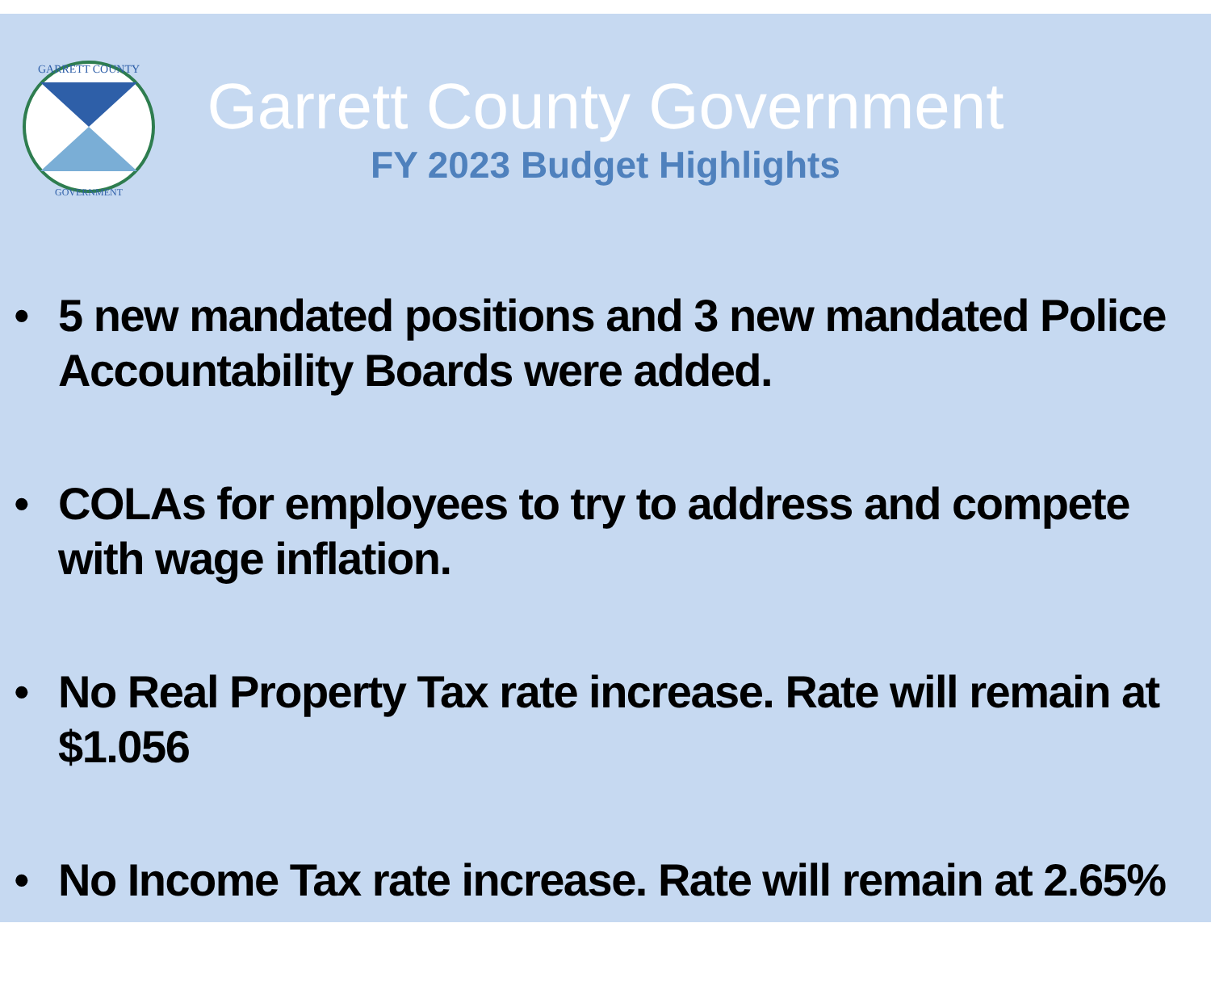GARRETT COUNTY
GOVERNMENT
Garrett County Government
FY 2023 Budget Highlights
• 5 new mandated positions and 3 new mandated Police Accountability Boards were added.
• COLAs for employees to try to address and compete with wage inflation.
• No Real Property Tax rate increase. Rate will remain at $1.056
• No Income Tax rate increase. Rate will remain at 2.65%